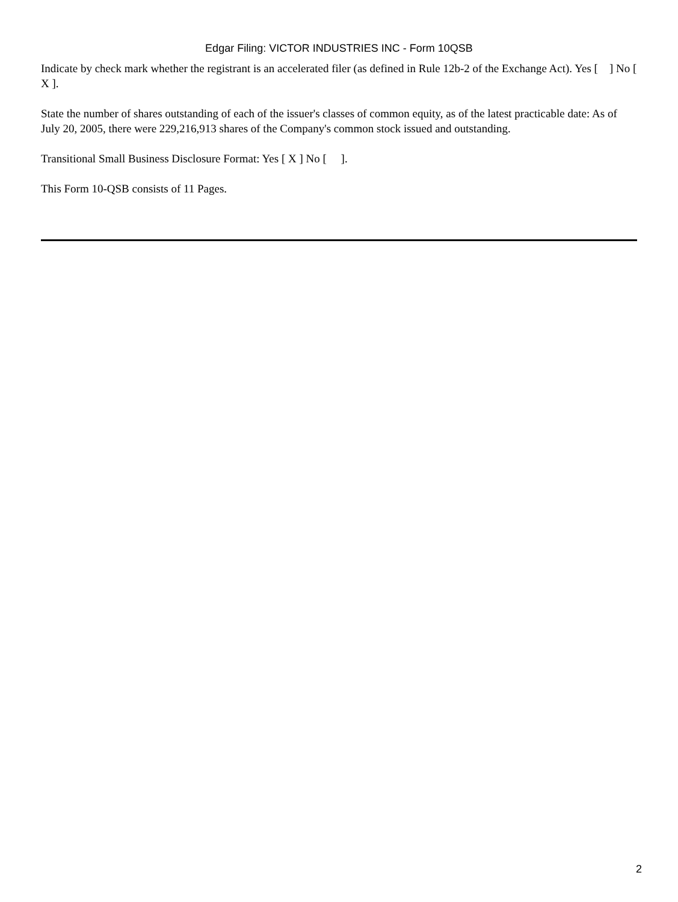Edgar Filing: VICTOR INDUSTRIES INC - Form 10QSB
Indicate by check mark whether the registrant is an accelerated filer (as defined in Rule 12b-2 of the Exchange Act). Yes [ ] No [ X ].
State the number of shares outstanding of each of the issuer's classes of common equity, as of the latest practicable date: As of July 20, 2005, there were 229,216,913 shares of the Company's common stock issued and outstanding.
Transitional Small Business Disclosure Format: Yes [ X ] No [ ].
This Form 10-QSB consists of 11 Pages.
2